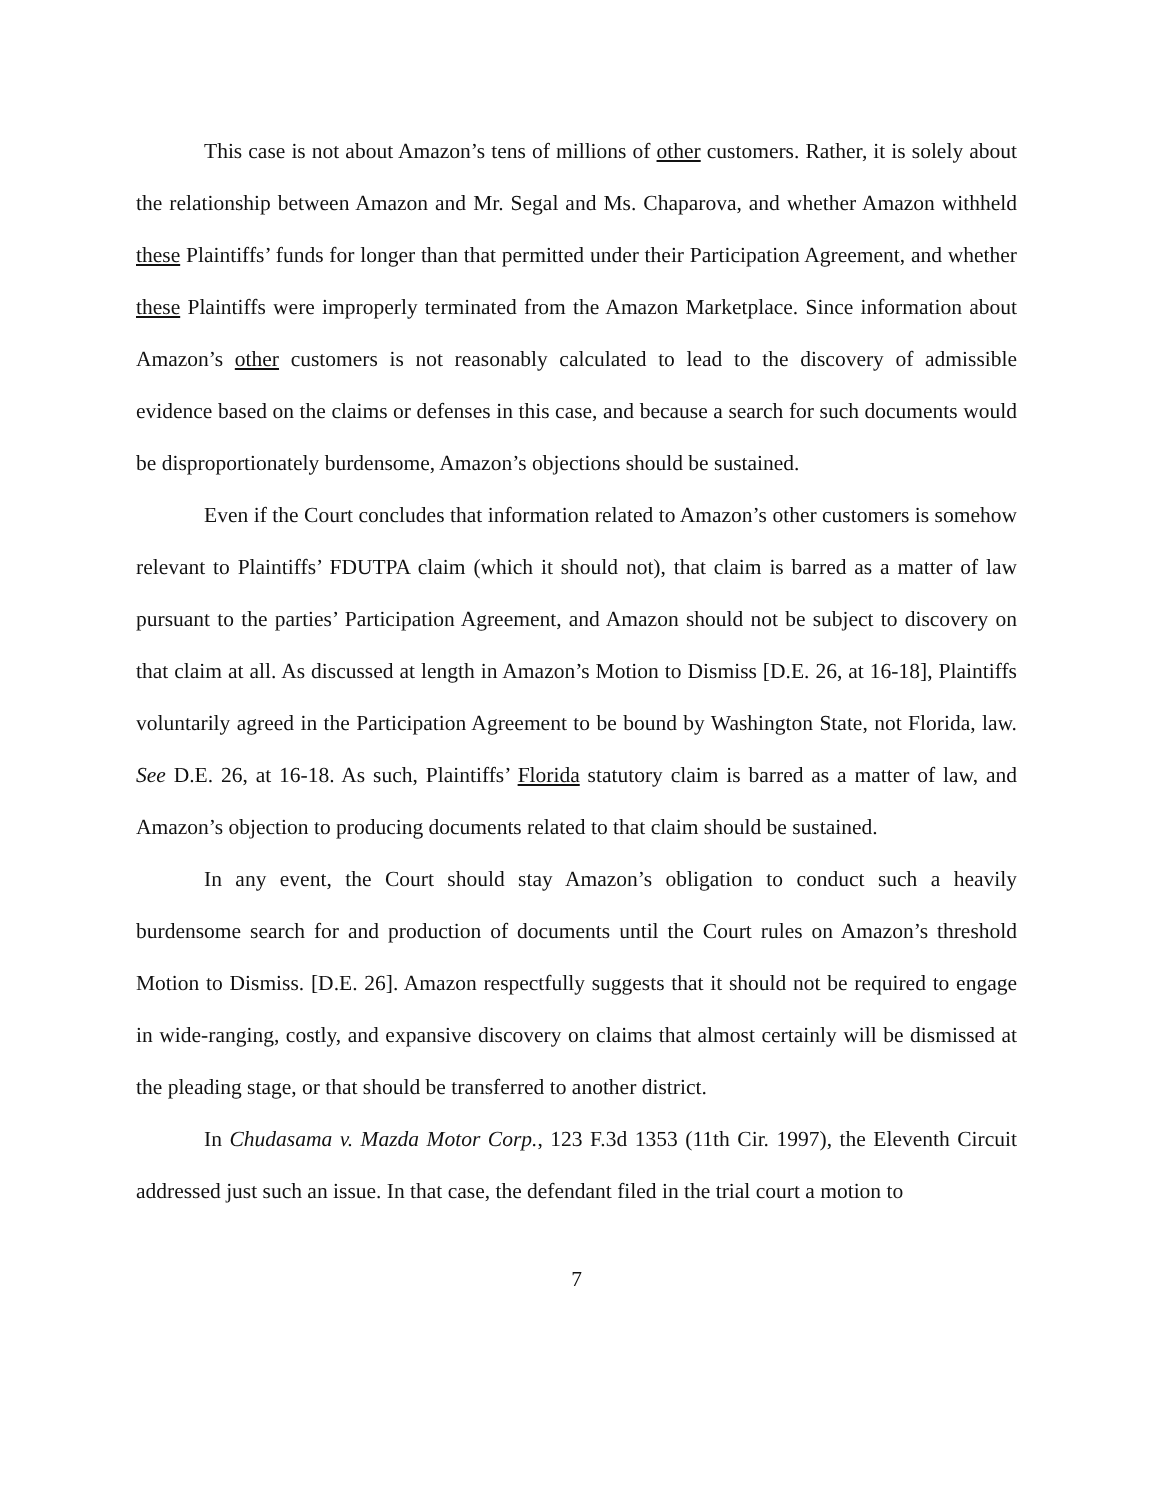This case is not about Amazon’s tens of millions of other customers. Rather, it is solely about the relationship between Amazon and Mr. Segal and Ms. Chaparova, and whether Amazon withheld these Plaintiffs’ funds for longer than that permitted under their Participation Agreement, and whether these Plaintiffs were improperly terminated from the Amazon Marketplace. Since information about Amazon’s other customers is not reasonably calculated to lead to the discovery of admissible evidence based on the claims or defenses in this case, and because a search for such documents would be disproportionately burdensome, Amazon’s objections should be sustained.
Even if the Court concludes that information related to Amazon’s other customers is somehow relevant to Plaintiffs’ FDUTPA claim (which it should not), that claim is barred as a matter of law pursuant to the parties’ Participation Agreement, and Amazon should not be subject to discovery on that claim at all. As discussed at length in Amazon’s Motion to Dismiss [D.E. 26, at 16-18], Plaintiffs voluntarily agreed in the Participation Agreement to be bound by Washington State, not Florida, law. See D.E. 26, at 16-18. As such, Plaintiffs’ Florida statutory claim is barred as a matter of law, and Amazon’s objection to producing documents related to that claim should be sustained.
In any event, the Court should stay Amazon’s obligation to conduct such a heavily burdensome search for and production of documents until the Court rules on Amazon’s threshold Motion to Dismiss. [D.E. 26]. Amazon respectfully suggests that it should not be required to engage in wide-ranging, costly, and expansive discovery on claims that almost certainly will be dismissed at the pleading stage, or that should be transferred to another district.
In Chudasama v. Mazda Motor Corp., 123 F.3d 1353 (11th Cir. 1997), the Eleventh Circuit addressed just such an issue. In that case, the defendant filed in the trial court a motion to
7